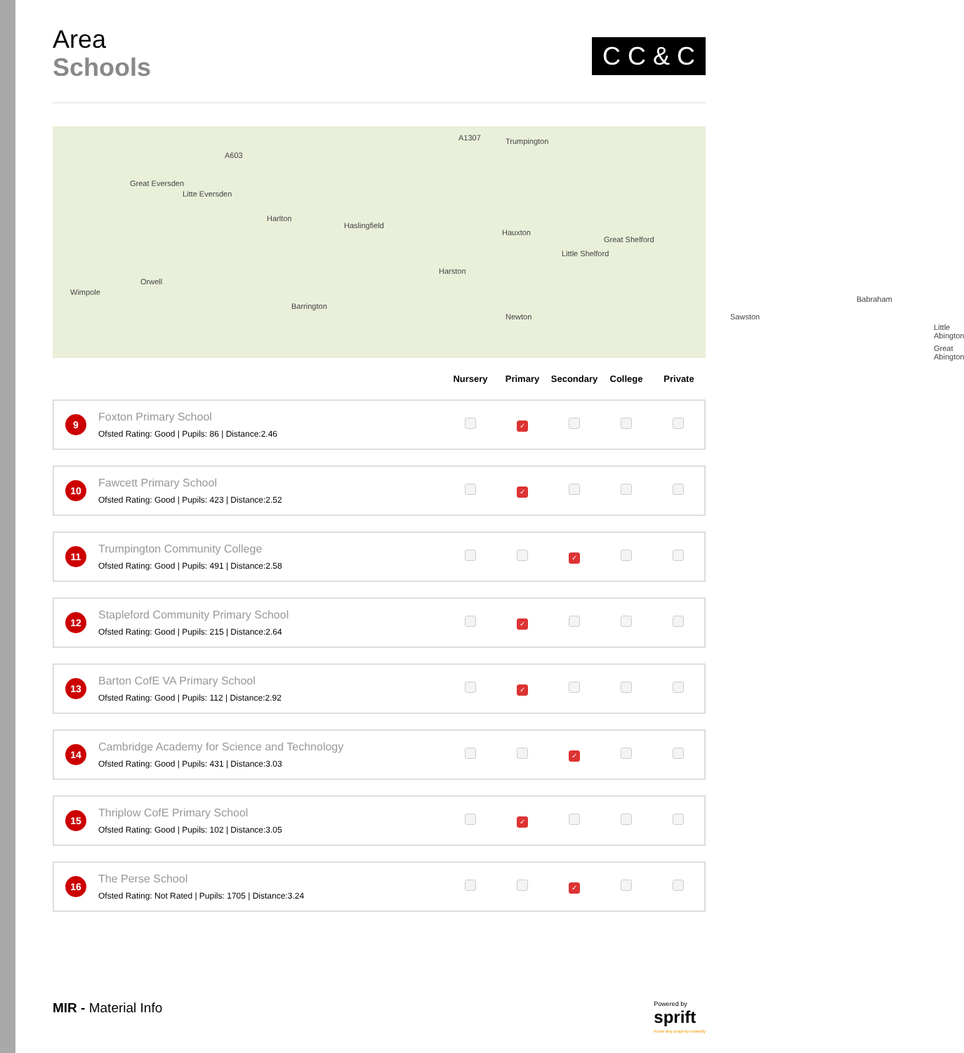Area
Schools
C C & C
A603
A1307
Great Eversden
Litte Eversden
Harlton
Haslingfield
Trumpington
Hauxton
Great Shelford
Little Shelford
Harston
Orwell
Wimpole
Barrington
Newton Sawston
Babraham
Little Abington
Great Abington
| | | Nursery | Primary | Secondary | College | Private |
| --- | --- | --- | --- | --- | --- | --- |
| 9 | Foxton Primary School Ofsted Rating: Good / Pupils: 86 / Distance:2.46 | | ✓ | | | |
| 10 | Fawcett Primary School Ofsted Rating: Good / Pupils: 423 / Distance:2.52 | | ✓ | | | |
| 11 | Trumpington Community College Ofsted Rating: Good / Pupils: 491 / Distance:2.58 | | | ✓ | | |
| 12 | Stapleford Community Primary School Ofsted Rating: Good / Pupils: 215 / Distance:2.64 | | ✓ | | | |
| 13 | Barton CofE VA Primary School Ofsted Rating: Good / Pupils: 112 / Distance:2.92 | | ✓ | | | |
| 14 | Cambridge Academy for Science and Technology Ofsted Rating: Good / Pupils: 431 / Distance:3.03 | | | ✓ | | |
| 15 | Thriplow CofE Primary School Ofsted Rating: Good / Pupils: 102 / Distance:3.05 | | ✓ | | | |
| 16 | The Perse School Ofsted Rating: Not Rated / Pupils: 1705 / Distance:3.24 | | | ✓ | | |
MIR - Material Info
Powered by
sprift
Know any property instantly